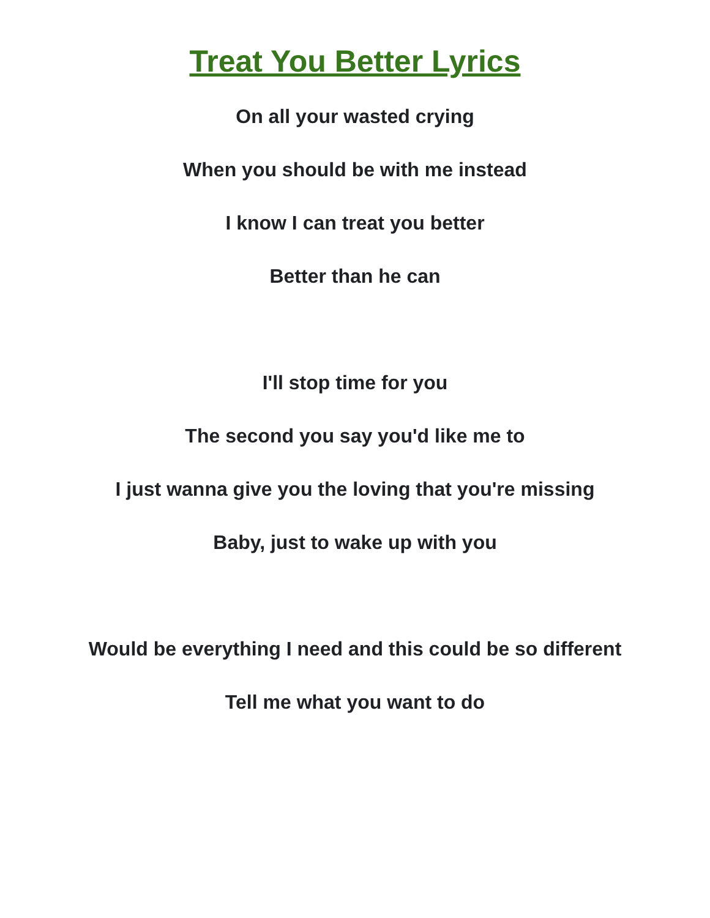Treat You Better Lyrics
On all your wasted crying
When you should be with me instead
I know I can treat you better
Better than he can
I'll stop time for you
The second you say you'd like me to
I just wanna give you the loving that you're missing
Baby, just to wake up with you
Would be everything I need and this could be so different
Tell me what you want to do